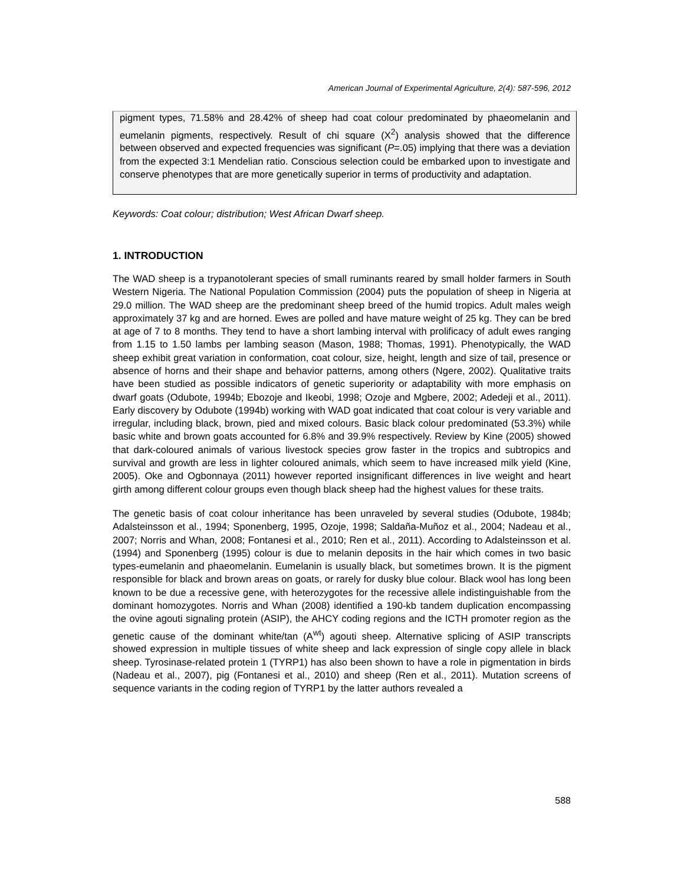American Journal of Experimental Agriculture, 2(4): 587-596, 2012
pigment types, 71.58% and 28.42% of sheep had coat colour predominated by phaeomelanin and eumelanin pigments, respectively. Result of chi square (X<sup>2</sup>) analysis showed that the difference between observed and expected frequencies was significant (P=.05) implying that there was a deviation from the expected 3:1 Mendelian ratio. Conscious selection could be embarked upon to investigate and conserve phenotypes that are more genetically superior in terms of productivity and adaptation.
Keywords: Coat colour; distribution; West African Dwarf sheep.
1. INTRODUCTION
The WAD sheep is a trypanotolerant species of small ruminants reared by small holder farmers in South Western Nigeria. The National Population Commission (2004) puts the population of sheep in Nigeria at 29.0 million. The WAD sheep are the predominant sheep breed of the humid tropics. Adult males weigh approximately 37 kg and are horned. Ewes are polled and have mature weight of 25 kg. They can be bred at age of 7 to 8 months. They tend to have a short lambing interval with prolificacy of adult ewes ranging from 1.15 to 1.50 lambs per lambing season (Mason, 1988; Thomas, 1991). Phenotypically, the WAD sheep exhibit great variation in conformation, coat colour, size, height, length and size of tail, presence or absence of horns and their shape and behavior patterns, among others (Ngere, 2002). Qualitative traits have been studied as possible indicators of genetic superiority or adaptability with more emphasis on dwarf goats (Odubote, 1994b; Ebozoje and Ikeobi, 1998; Ozoje and Mgbere, 2002; Adedeji et al., 2011). Early discovery by Odubote (1994b) working with WAD goat indicated that coat colour is very variable and irregular, including black, brown, pied and mixed colours. Basic black colour predominated (53.3%) while basic white and brown goats accounted for 6.8% and 39.9% respectively. Review by Kine (2005) showed that dark-coloured animals of various livestock species grow faster in the tropics and subtropics and survival and growth are less in lighter coloured animals, which seem to have increased milk yield (Kine, 2005). Oke and Ogbonnaya (2011) however reported insignificant differences in live weight and heart girth among different colour groups even though black sheep had the highest values for these traits.
The genetic basis of coat colour inheritance has been unraveled by several studies (Odubote, 1984b; Adalsteinsson et al., 1994; Sponenberg, 1995, Ozoje, 1998; Saldaña-Muñoz et al., 2004; Nadeau et al., 2007; Norris and Whan, 2008; Fontanesi et al., 2010; Ren et al., 2011). According to Adalsteinsson et al. (1994) and Sponenberg (1995) colour is due to melanin deposits in the hair which comes in two basic types-eumelanin and phaeomelanin. Eumelanin is usually black, but sometimes brown. It is the pigment responsible for black and brown areas on goats, or rarely for dusky blue colour. Black wool has long been known to be due a recessive gene, with heterozygotes for the recessive allele indistinguishable from the dominant homozygotes. Norris and Whan (2008) identified a 190-kb tandem duplication encompassing the ovine agouti signaling protein (ASIP), the AHCY coding regions and the ICTH promoter region as the genetic cause of the dominant white/tan (A<sup>wt</sup>) agouti sheep. Alternative splicing of ASIP transcripts showed expression in multiple tissues of white sheep and lack expression of single copy allele in black sheep. Tyrosinase-related protein 1 (TYRP1) has also been shown to have a role in pigmentation in birds (Nadeau et al., 2007), pig (Fontanesi et al., 2010) and sheep (Ren et al., 2011). Mutation screens of sequence variants in the coding region of TYRP1 by the latter authors revealed a
588